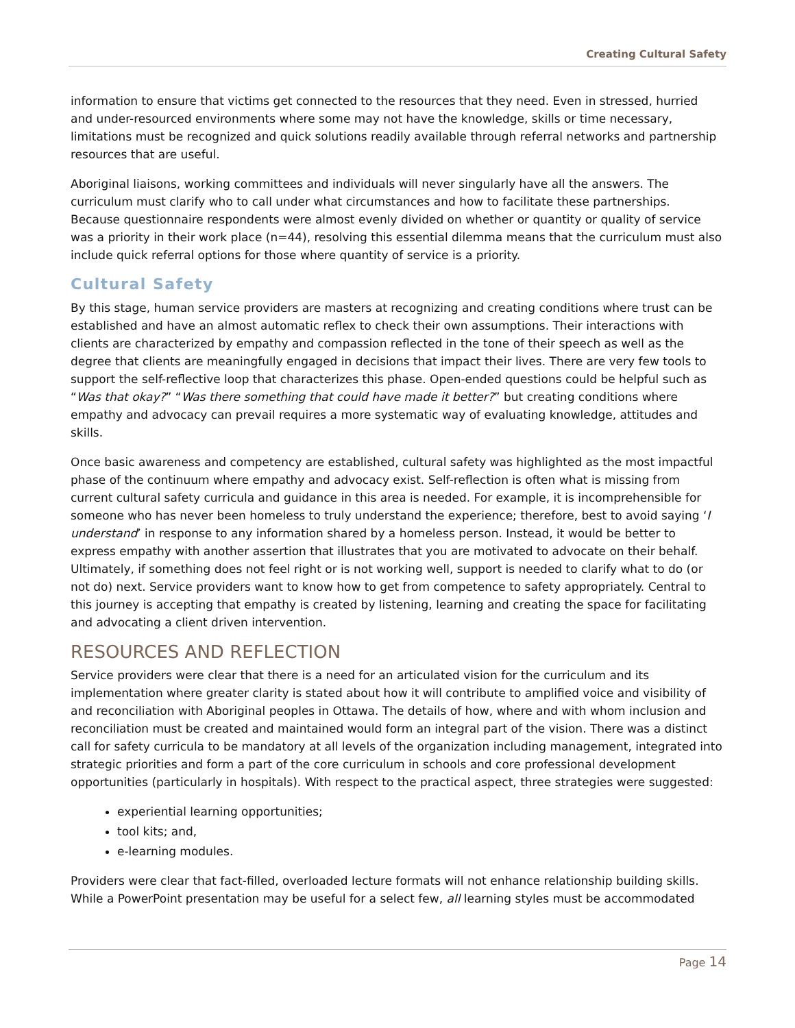Creating Cultural Safety
information to ensure that victims get connected to the resources that they need. Even in stressed, hurried and under-resourced environments where some may not have the knowledge, skills or time necessary, limitations must be recognized and quick solutions readily available through referral networks and partnership resources that are useful.
Aboriginal liaisons, working committees and individuals will never singularly have all the answers. The curriculum must clarify who to call under what circumstances and how to facilitate these partnerships. Because questionnaire respondents were almost evenly divided on whether or quantity or quality of service was a priority in their work place (n=44), resolving this essential dilemma means that the curriculum must also include quick referral options for those where quantity of service is a priority.
Cultural Safety
By this stage, human service providers are masters at recognizing and creating conditions where trust can be established and have an almost automatic reflex to check their own assumptions. Their interactions with clients are characterized by empathy and compassion reflected in the tone of their speech as well as the degree that clients are meaningfully engaged in decisions that impact their lives. There are very few tools to support the self-reflective loop that characterizes this phase. Open-ended questions could be helpful such as “Was that okay?” “Was there something that could have made it better?” but creating conditions where empathy and advocacy can prevail requires a more systematic way of evaluating knowledge, attitudes and skills.
Once basic awareness and competency are established, cultural safety was highlighted as the most impactful phase of the continuum where empathy and advocacy exist. Self-reflection is often what is missing from current cultural safety curricula and guidance in this area is needed. For example, it is incomprehensible for someone who has never been homeless to truly understand the experience; therefore, best to avoid saying ‘I understand’ in response to any information shared by a homeless person. Instead, it would be better to express empathy with another assertion that illustrates that you are motivated to advocate on their behalf. Ultimately, if something does not feel right or is not working well, support is needed to clarify what to do (or not do) next. Service providers want to know how to get from competence to safety appropriately. Central to this journey is accepting that empathy is created by listening, learning and creating the space for facilitating and advocating a client driven intervention.
RESOURCES AND REFLECTION
Service providers were clear that there is a need for an articulated vision for the curriculum and its implementation where greater clarity is stated about how it will contribute to amplified voice and visibility of and reconciliation with Aboriginal peoples in Ottawa. The details of how, where and with whom inclusion and reconciliation must be created and maintained would form an integral part of the vision. There was a distinct call for safety curricula to be mandatory at all levels of the organization including management, integrated into strategic priorities and form a part of the core curriculum in schools and core professional development opportunities (particularly in hospitals). With respect to the practical aspect, three strategies were suggested:
experiential learning opportunities;
tool kits; and,
e-learning modules.
Providers were clear that fact-filled, overloaded lecture formats will not enhance relationship building skills. While a PowerPoint presentation may be useful for a select few, all learning styles must be accommodated
Page 14